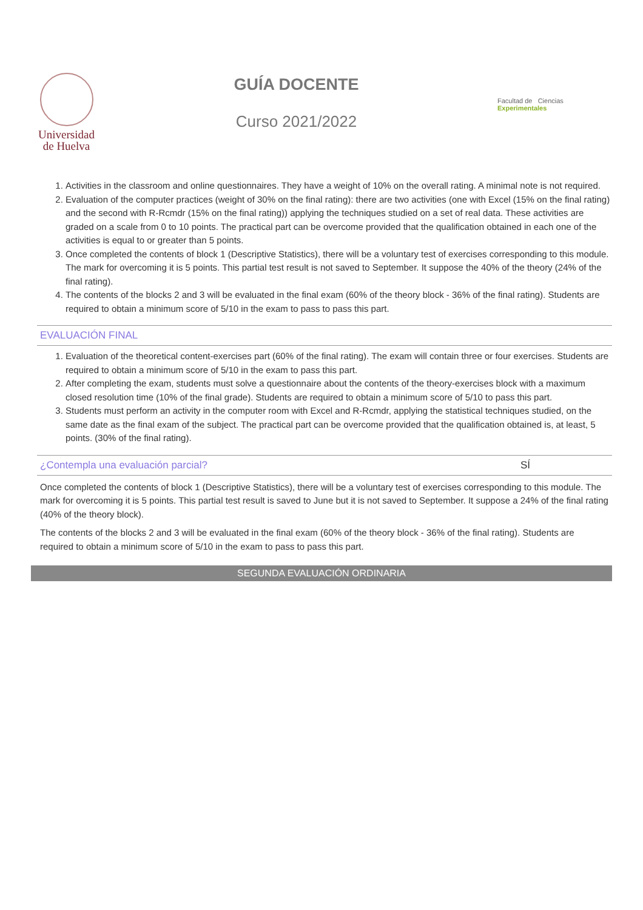Universidad
de Huelva
GUÍA DOCENTE
Curso 2021/2022
Facultad de Ciencias Experimentales
1. Activities in the classroom and online questionnaires. They have a weight of 10% on the overall rating. A minimal note is not required.
2. Evaluation of the computer practices (weight of 30% on the final rating): there are two activities (one with Excel (15% on the final rating) and the second with R-Rcmdr (15% on the final rating)) applying the techniques studied on a set of real data. These activities are graded on a scale from 0 to 10 points. The practical part can be overcome provided that the qualification obtained in each one of the activities is equal to or greater than 5 points.
3. Once completed the contents of block 1 (Descriptive Statistics), there will be a voluntary test of exercises corresponding to this module. The mark for overcoming it is 5 points. This partial test result is not saved to September. It suppose the 40% of the theory (24% of the final rating).
4. The contents of the blocks 2 and 3 will be evaluated in the final exam (60% of the theory block - 36% of the final rating). Students are required to obtain a minimum score of 5/10 in the exam to pass to pass this part.
EVALUACIÓN FINAL
1. Evaluation of the theoretical content-exercises part (60% of the final rating). The exam will contain three or four exercises. Students are required to obtain a minimum score of 5/10 in the exam to pass this part.
2. After completing the exam, students must solve a questionnaire about the contents of the theory-exercises block with a maximum closed resolution time (10% of the final grade). Students are required to obtain a minimum score of 5/10 to pass this part.
3. Students must perform an activity in the computer room with Excel and R-Rcmdr, applying the statistical techniques studied, on the same date as the final exam of the subject. The practical part can be overcome provided that the qualification obtained is, at least, 5 points. (30% of the final rating).
¿Contempla una evaluación parcial? SÍ
Once completed the contents of block 1 (Descriptive Statistics), there will be a voluntary test of exercises corresponding to this module. The mark for overcoming it is 5 points. This partial test result is saved to June but it is not saved to September. It suppose a 24% of the final rating (40% of the theory block).
The contents of the blocks 2 and 3 will be evaluated in the final exam (60% of the theory block - 36% of the final rating). Students are required to obtain a minimum score of 5/10 in the exam to pass to pass this part.
SEGUNDA EVALUACIÓN ORDINARIA